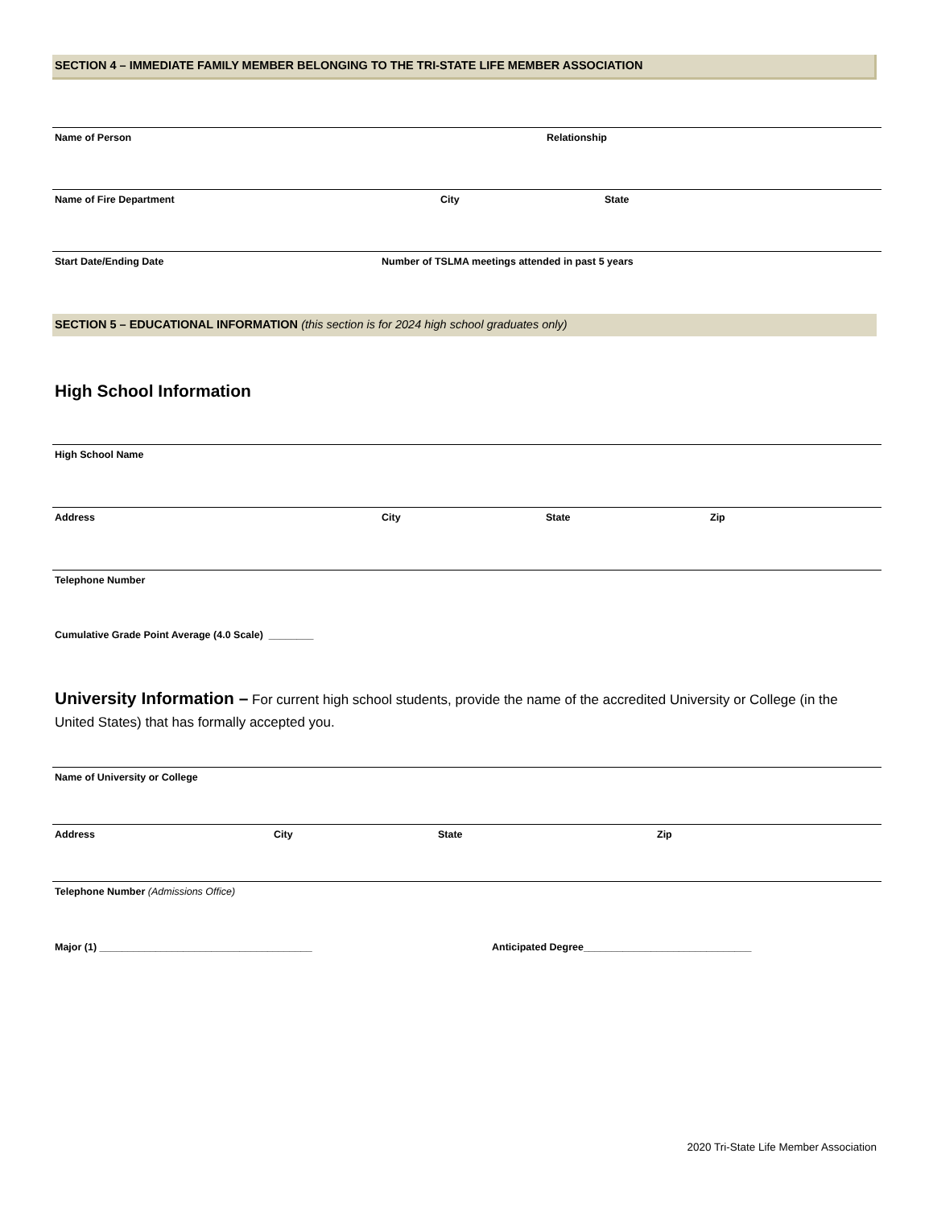SECTION 4 – IMMEDIATE FAMILY MEMBER BELONGING TO THE TRI-STATE LIFE MEMBER ASSOCIATION
Name of Person Relationship
Name of Fire Department City State
Start Date/Ending Date Number of TSLMA meetings attended in past 5 years
SECTION 5 – EDUCATIONAL INFORMATION (this section is for 2024 high school graduates only)
High School Information
High School Name
Address City State Zip
Telephone Number
Cumulative Grade Point Average (4.0 Scale) ________
University Information – For current high school students, provide the name of the accredited University or College (in the United States) that has formally accepted you.
Name of University or College
Address City State Zip
Telephone Number (Admissions Office)
Major (1) ______________________________________ Anticipated Degree______________________________
2020 Tri-State Life Member Association